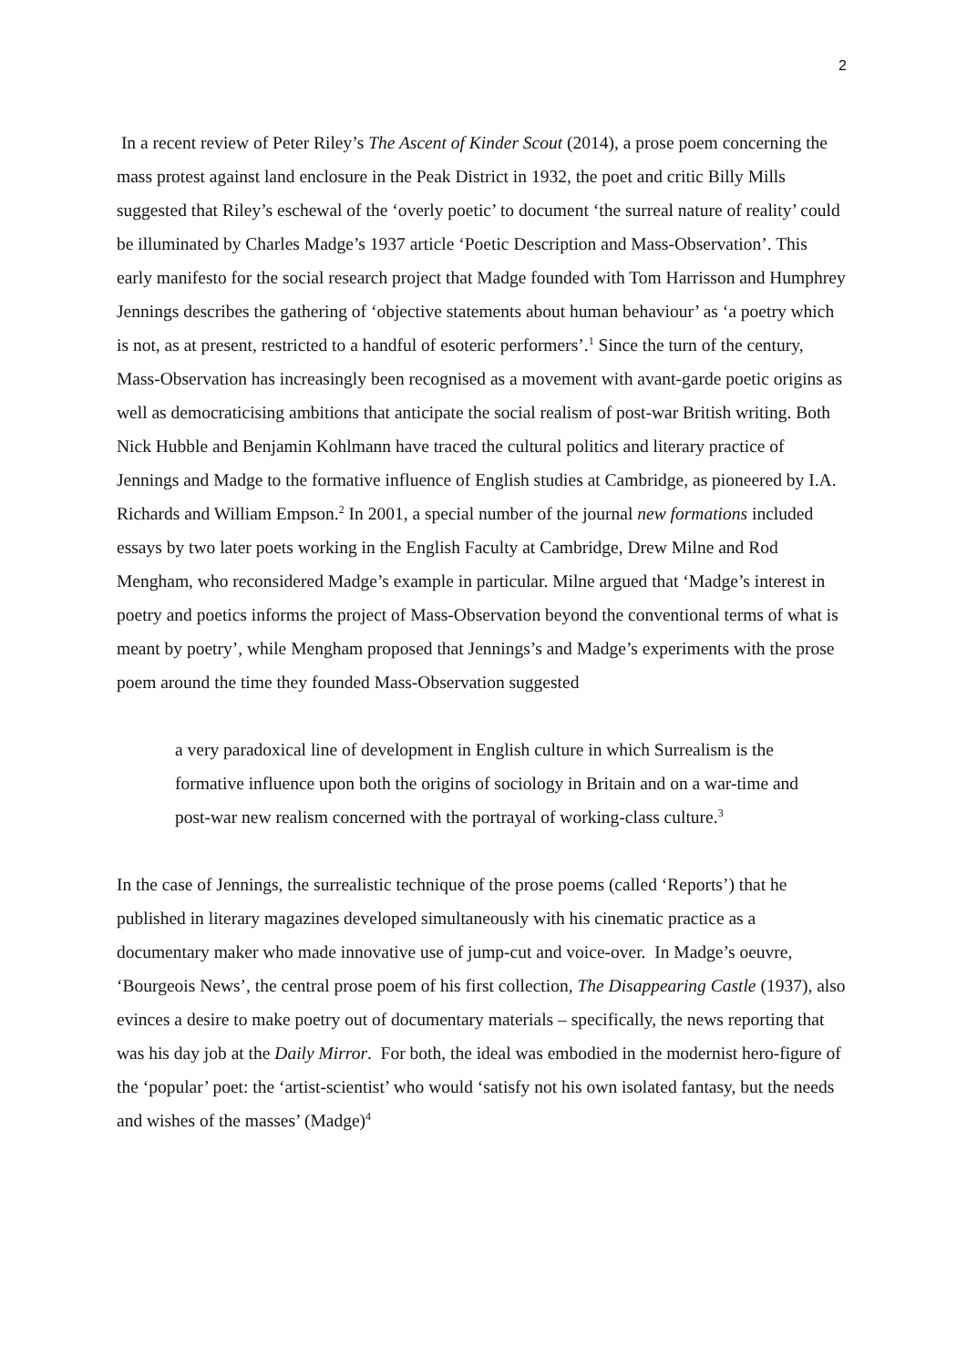2
In a recent review of Peter Riley’s The Ascent of Kinder Scout (2014), a prose poem concerning the mass protest against land enclosure in the Peak District in 1932, the poet and critic Billy Mills suggested that Riley’s eschewal of the ‘overly poetic’ to document ‘the surreal nature of reality’ could be illuminated by Charles Madge’s 1937 article ‘Poetic Description and Mass-Observation’. This early manifesto for the social research project that Madge founded with Tom Harrisson and Humphrey Jennings describes the gathering of ‘objective statements about human behaviour’ as ‘a poetry which is not, as at present, restricted to a handful of esoteric performers’.<sup>1</sup> Since the turn of the century, Mass-Observation has increasingly been recognised as a movement with avant-garde poetic origins as well as democraticising ambitions that anticipate the social realism of post-war British writing. Both Nick Hubble and Benjamin Kohlmann have traced the cultural politics and literary practice of Jennings and Madge to the formative influence of English studies at Cambridge, as pioneered by I.A. Richards and William Empson.<sup>2</sup> In 2001, a special number of the journal new formations included essays by two later poets working in the English Faculty at Cambridge, Drew Milne and Rod Mengham, who reconsidered Madge’s example in particular. Milne argued that ‘Madge’s interest in poetry and poetics informs the project of Mass-Observation beyond the conventional terms of what is meant by poetry’, while Mengham proposed that Jennings’s and Madge’s experiments with the prose poem around the time they founded Mass-Observation suggested
a very paradoxical line of development in English culture in which Surrealism is the formative influence upon both the origins of sociology in Britain and on a war-time and post-war new realism concerned with the portrayal of working-class culture.<sup>3</sup>
In the case of Jennings, the surrealistic technique of the prose poems (called ‘Reports’) that he published in literary magazines developed simultaneously with his cinematic practice as a documentary maker who made innovative use of jump-cut and voice-over. In Madge’s oeuvre, ‘Bourgeois News’, the central prose poem of his first collection, The Disappearing Castle (1937), also evinces a desire to make poetry out of documentary materials – specifically, the news reporting that was his day job at the Daily Mirror. For both, the ideal was embodied in the modernist hero-figure of the ‘popular’ poet: the ‘artist-scientist’ who would ‘satisfy not his own isolated fantasy, but the needs and wishes of the masses’ (Madge)<sup>4</sup>